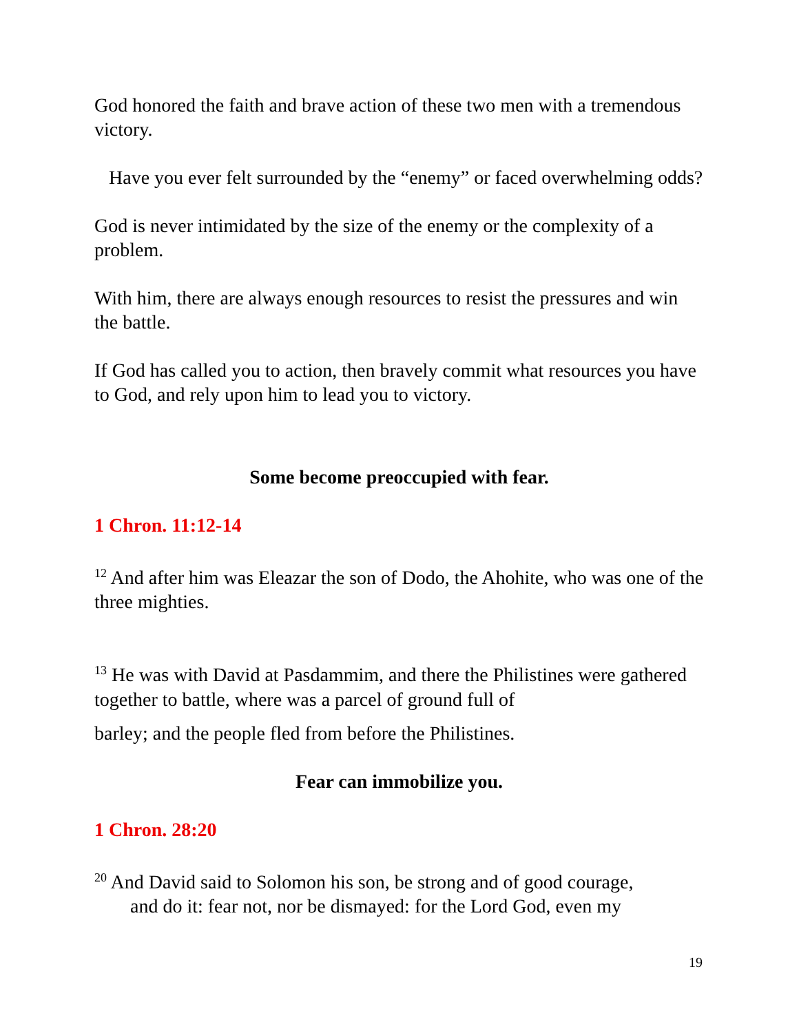God honored the faith and brave action of these two men with a tremendous victory.
Have you ever felt surrounded by the “enemy” or faced overwhelming odds?
God is never intimidated by the size of the enemy or the complexity of a problem.
With him, there are always enough resources to resist the pressures and win the battle.
If God has called you to action, then bravely commit what resources you have to God, and rely upon him to lead you to victory.
Some become preoccupied with fear.
1 Chron. 11:12-14
<sup>12</sup> And after him was Eleazar the son of Dodo, the Ahohite, who was one of the three mighties.
<sup>13</sup> He was with David at Pasdammim, and there the Philistines were gathered together to battle, where was a parcel of ground full of
barley; and the people fled from before the Philistines.
Fear can immobilize you.
1 Chron. 28:20
<sup>20</sup> And David said to Solomon his son, be strong and of good courage,
and do it: fear not, nor be dismayed: for the Lord God, even my
19